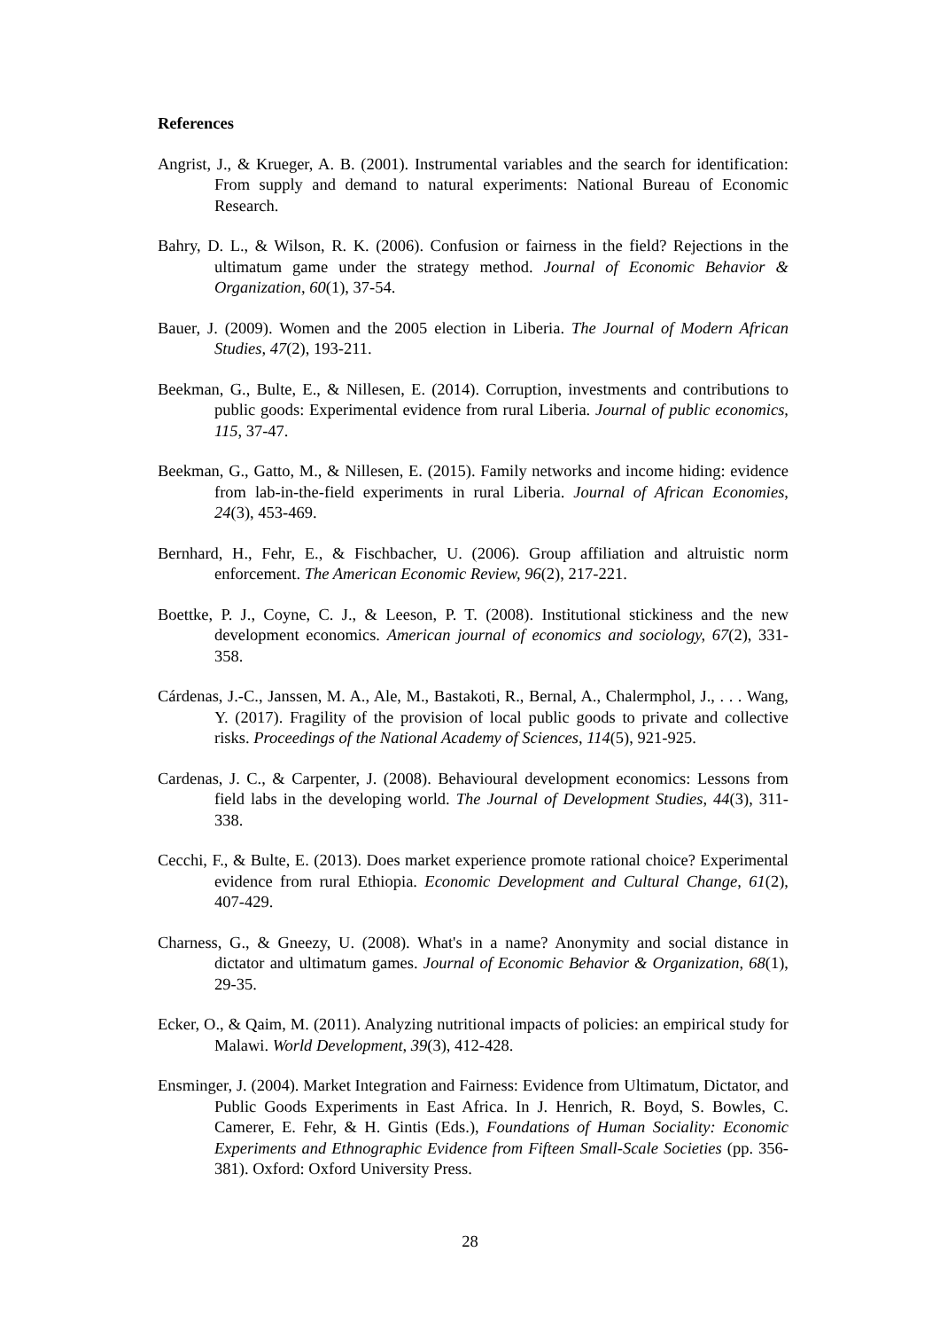References
Angrist, J., & Krueger, A. B. (2001). Instrumental variables and the search for identification: From supply and demand to natural experiments: National Bureau of Economic Research.
Bahry, D. L., & Wilson, R. K. (2006). Confusion or fairness in the field? Rejections in the ultimatum game under the strategy method. Journal of Economic Behavior & Organization, 60(1), 37-54.
Bauer, J. (2009). Women and the 2005 election in Liberia. The Journal of Modern African Studies, 47(2), 193-211.
Beekman, G., Bulte, E., & Nillesen, E. (2014). Corruption, investments and contributions to public goods: Experimental evidence from rural Liberia. Journal of public economics, 115, 37-47.
Beekman, G., Gatto, M., & Nillesen, E. (2015). Family networks and income hiding: evidence from lab-in-the-field experiments in rural Liberia. Journal of African Economies, 24(3), 453-469.
Bernhard, H., Fehr, E., & Fischbacher, U. (2006). Group affiliation and altruistic norm enforcement. The American Economic Review, 96(2), 217-221.
Boettke, P. J., Coyne, C. J., & Leeson, P. T. (2008). Institutional stickiness and the new development economics. American journal of economics and sociology, 67(2), 331-358.
Cárdenas, J.-C., Janssen, M. A., Ale, M., Bastakoti, R., Bernal, A., Chalermphol, J., . . . Wang, Y. (2017). Fragility of the provision of local public goods to private and collective risks. Proceedings of the National Academy of Sciences, 114(5), 921-925.
Cardenas, J. C., & Carpenter, J. (2008). Behavioural development economics: Lessons from field labs in the developing world. The Journal of Development Studies, 44(3), 311-338.
Cecchi, F., & Bulte, E. (2013). Does market experience promote rational choice? Experimental evidence from rural Ethiopia. Economic Development and Cultural Change, 61(2), 407-429.
Charness, G., & Gneezy, U. (2008). What's in a name? Anonymity and social distance in dictator and ultimatum games. Journal of Economic Behavior & Organization, 68(1), 29-35.
Ecker, O., & Qaim, M. (2011). Analyzing nutritional impacts of policies: an empirical study for Malawi. World Development, 39(3), 412-428.
Ensminger, J. (2004). Market Integration and Fairness: Evidence from Ultimatum, Dictator, and Public Goods Experiments in East Africa. In J. Henrich, R. Boyd, S. Bowles, C. Camerer, E. Fehr, & H. Gintis (Eds.), Foundations of Human Sociality: Economic Experiments and Ethnographic Evidence from Fifteen Small-Scale Societies (pp. 356-381). Oxford: Oxford University Press.
28